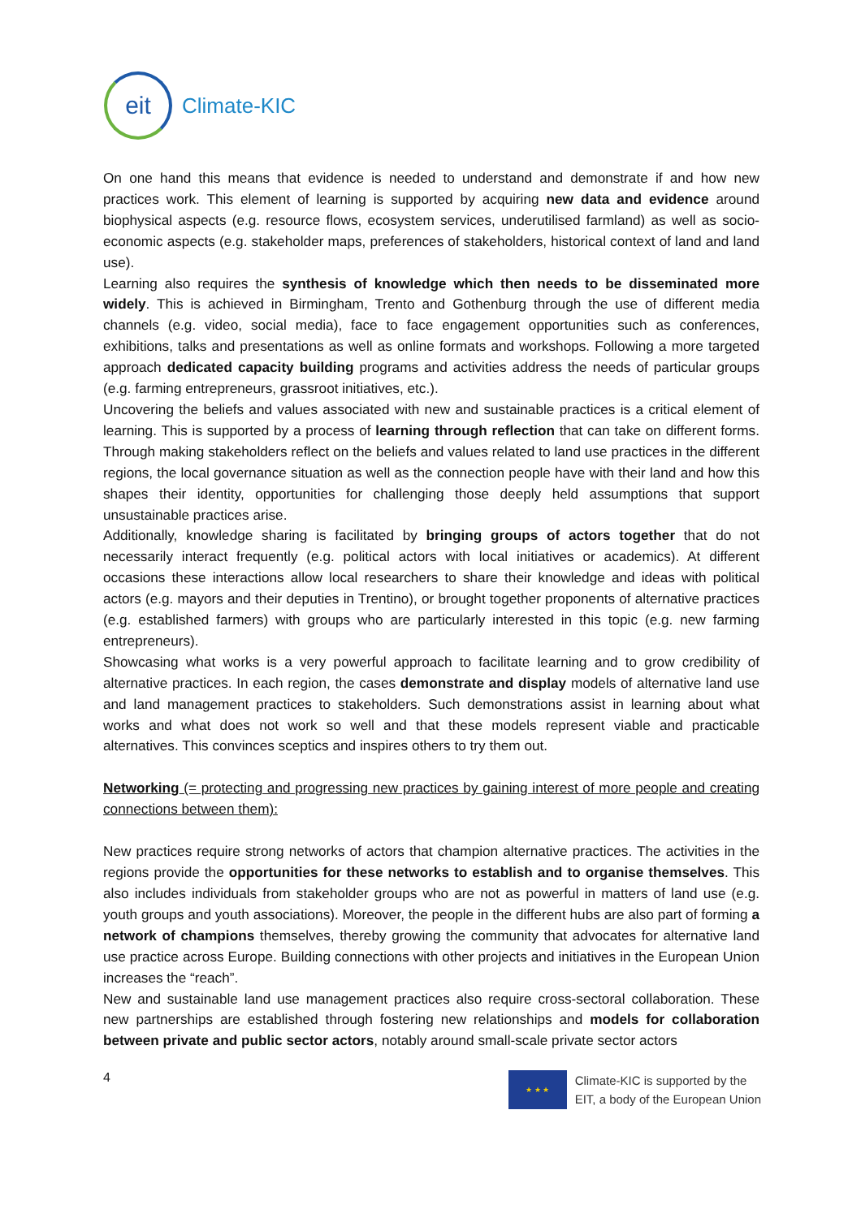eit
Climate-KIC
On one hand this means that evidence is needed to understand and demonstrate if and how new practices work. This element of learning is supported by acquiring new data and evidence around biophysical aspects (e.g. resource flows, ecosystem services, underutilised farmland) as well as socio-economic aspects (e.g. stakeholder maps, preferences of stakeholders, historical context of land and land use).
Learning also requires the synthesis of knowledge which then needs to be disseminated more widely. This is achieved in Birmingham, Trento and Gothenburg through the use of different media channels (e.g. video, social media), face to face engagement opportunities such as conferences, exhibitions, talks and presentations as well as online formats and workshops. Following a more targeted approach dedicated capacity building programs and activities address the needs of particular groups (e.g. farming entrepreneurs, grassroot initiatives, etc.).
Uncovering the beliefs and values associated with new and sustainable practices is a critical element of learning. This is supported by a process of learning through reflection that can take on different forms. Through making stakeholders reflect on the beliefs and values related to land use practices in the different regions, the local governance situation as well as the connection people have with their land and how this shapes their identity, opportunities for challenging those deeply held assumptions that support unsustainable practices arise.
Additionally, knowledge sharing is facilitated by bringing groups of actors together that do not necessarily interact frequently (e.g. political actors with local initiatives or academics). At different occasions these interactions allow local researchers to share their knowledge and ideas with political actors (e.g. mayors and their deputies in Trentino), or brought together proponents of alternative practices (e.g. established farmers) with groups who are particularly interested in this topic (e.g. new farming entrepreneurs).
Showcasing what works is a very powerful approach to facilitate learning and to grow credibility of alternative practices. In each region, the cases demonstrate and display models of alternative land use and land management practices to stakeholders. Such demonstrations assist in learning about what works and what does not work so well and that these models represent viable and practicable alternatives. This convinces sceptics and inspires others to try them out.
Networking (= protecting and progressing new practices by gaining interest of more people and creating connections between them):
New practices require strong networks of actors that champion alternative practices. The activities in the regions provide the opportunities for these networks to establish and to organise themselves. This also includes individuals from stakeholder groups who are not as powerful in matters of land use (e.g. youth groups and youth associations). Moreover, the people in the different hubs are also part of forming a network of champions themselves, thereby growing the community that advocates for alternative land use practice across Europe. Building connections with other projects and initiatives in the European Union increases the “reach”.
New and sustainable land use management practices also require cross-sectoral collaboration. These new partnerships are established through fostering new relationships and models for collaboration between private and public sector actors, notably around small-scale private sector actors
4
★ ★ ★
Climate-KIC is supported by the
EIT, a body of the European Union